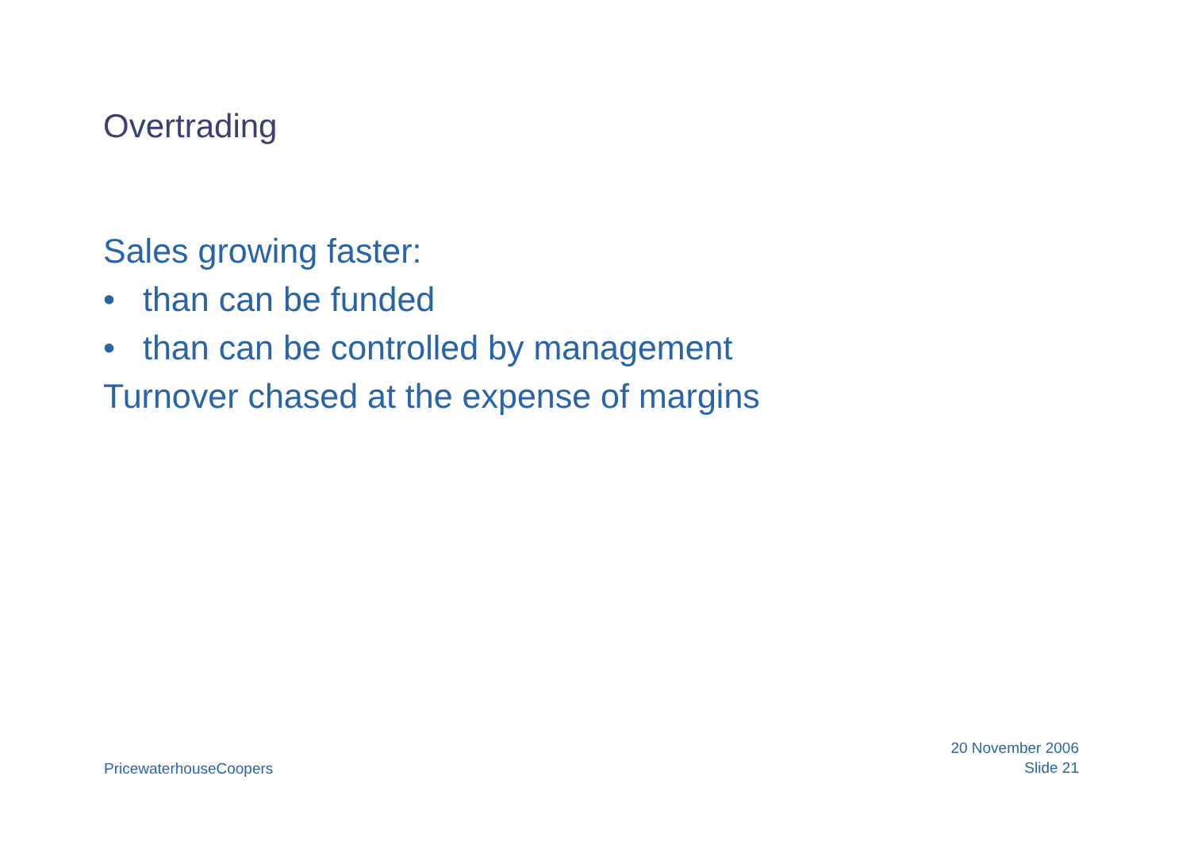Overtrading
Sales growing faster:
• than can be funded
• than can be controlled by management
Turnover chased at the expense of margins
PricewaterhouseCoopers
20 November 2006
Slide 21